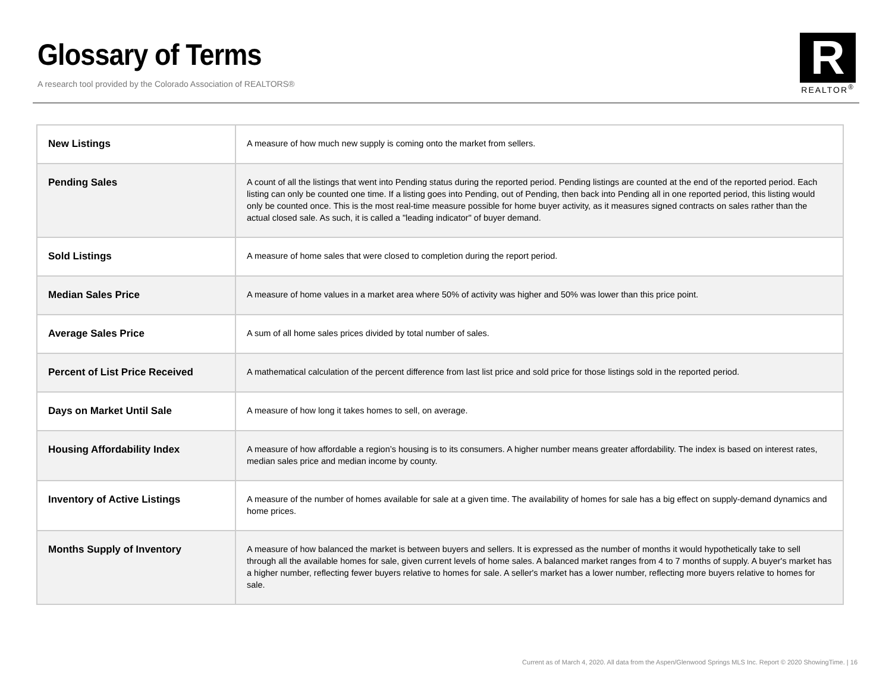Glossary of Terms
A research tool provided by the Colorado Association of REALTORS®
R
REALTOR<sup>®</sup>
| New Listings | A measure of how much new supply is coming onto the market from sellers. |
| Pending Sales | A count of all the listings that went into Pending status during the reported period. Pending listings are counted at the end of the reported period. Each listing can only be counted one time. If a listing goes into Pending, out of Pending, then back into Pending all in one reported period, this listing would only be counted once. This is the most real-time measure possible for home buyer activity, as it measures signed contracts on sales rather than the actual closed sale. As such, it is called a "leading indicator" of buyer demand. |
| Sold Listings | A measure of home sales that were closed to completion during the report period. |
| Median Sales Price | A measure of home values in a market area where 50% of activity was higher and 50% was lower than this price point. |
| Average Sales Price | A sum of all home sales prices divided by total number of sales. |
| Percent of List Price Received | A mathematical calculation of the percent difference from last list price and sold price for those listings sold in the reported period. |
| Days on Market Until Sale | A measure of how long it takes homes to sell, on average. |
| Housing Affordability Index | A measure of how affordable a region’s housing is to its consumers. A higher number means greater affordability. The index is based on interest rates, median sales price and median income by county. |
| Inventory of Active Listings | A measure of the number of homes available for sale at a given time. The availability of homes for sale has a big effect on supply-demand dynamics and home prices. |
| Months Supply of Inventory | A measure of how balanced the market is between buyers and sellers. It is expressed as the number of months it would hypothetically take to sell through all the available homes for sale, given current levels of home sales. A balanced market ranges from 4 to 7 months of supply. A buyer's market has a higher number, reflecting fewer buyers relative to homes for sale. A seller's market has a lower number, reflecting more buyers relative to homes for sale. |
Current as of March 4, 2020. All data from the Aspen/Glenwood Springs MLS Inc. Report © 2020 ShowingTime. | 16